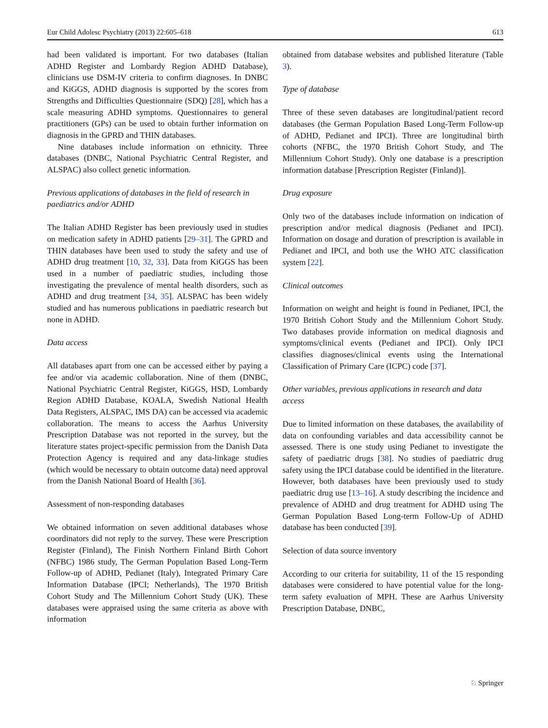Eur Child Adolesc Psychiatry (2013) 22:605–618 613
had been validated is important. For two databases (Italian ADHD Register and Lombardy Region ADHD Database), clinicians use DSM-IV criteria to confirm diagnoses. In DNBC and KiGGS, ADHD diagnosis is supported by the scores from Strengths and Difficulties Questionnaire (SDQ) [28], which has a scale measuring ADHD symptoms. Questionnaires to general practitioners (GPs) can be used to obtain further information on diagnosis in the GPRD and THIN databases.
Nine databases include information on ethnicity. Three databases (DNBC, National Psychiatric Central Register, and ALSPAC) also collect genetic information.
Previous applications of databases in the field of research in paediatrics and/or ADHD
The Italian ADHD Register has been previously used in studies on medication safety in ADHD patients [29–31]. The GPRD and THIN databases have been used to study the safety and use of ADHD drug treatment [10, 32, 33]. Data from KiGGS has been used in a number of paediatric studies, including those investigating the prevalence of mental health disorders, such as ADHD and drug treatment [34, 35]. ALSPAC has been widely studied and has numerous publications in paediatric research but none in ADHD.
Data access
All databases apart from one can be accessed either by paying a fee and/or via academic collaboration. Nine of them (DNBC, National Psychiatric Central Register, KiGGS, HSD, Lombardy Region ADHD Database, KOALA, Swedish National Health Data Registers, ALSPAC, IMS DA) can be accessed via academic collaboration. The means to access the Aarhus University Prescription Database was not reported in the survey, but the literature states project-specific permission from the Danish Data Protection Agency is required and any data-linkage studies (which would be necessary to obtain outcome data) need approval from the Danish National Board of Health [36].
Assessment of non-responding databases
We obtained information on seven additional databases whose coordinators did not reply to the survey. These were Prescription Register (Finland), The Finish Northern Finland Birth Cohort (NFBC) 1986 study, The German Population Based Long-Term Follow-up of ADHD, Pedianet (Italy), Integrated Primary Care Information Database (IPCI; Netherlands), The 1970 British Cohort Study and The Millennium Cohort Study (UK). These databases were appraised using the same criteria as above with information
obtained from database websites and published literature (Table 3).
Type of database
Three of these seven databases are longitudinal/patient record databases (the German Population Based Long-Term Follow-up of ADHD, Pedianet and IPCI). Three are longitudinal birth cohorts (NFBC, the 1970 British Cohort Study, and The Millennium Cohort Study). Only one database is a prescription information database [Prescription Register (Finland)].
Drug exposure
Only two of the databases include information on indication of prescription and/or medical diagnosis (Pedianet and IPCI). Information on dosage and duration of prescription is available in Pedianet and IPCI, and both use the WHO ATC classification system [22].
Clinical outcomes
Information on weight and height is found in Pedianet, IPCI, the 1970 British Cohort Study and the Millennium Cohort Study. Two databases provide information on medical diagnosis and symptoms/clinical events (Pedianet and IPCI). Only IPCI classifies diagnoses/clinical events using the International Classification of Primary Care (ICPC) code [37].
Other variables, previous applications in research and data access
Due to limited information on these databases, the availability of data on confounding variables and data accessibility cannot be assessed. There is one study using Pedianet to investigate the safety of paediatric drugs [38]. No studies of paediatric drug safety using the IPCI database could be identified in the literature. However, both databases have been previously used to study paediatric drug use [13–16]. A study describing the incidence and prevalence of ADHD and drug treatment for ADHD using The German Population Based Long-term Follow-Up of ADHD database has been conducted [39].
Selection of data source inventory
According to our criteria for suitability, 11 of the 15 responding databases were considered to have potential value for the long-term safety evaluation of MPH. These are Aarhus University Prescription Database, DNBC,
♘ Springer